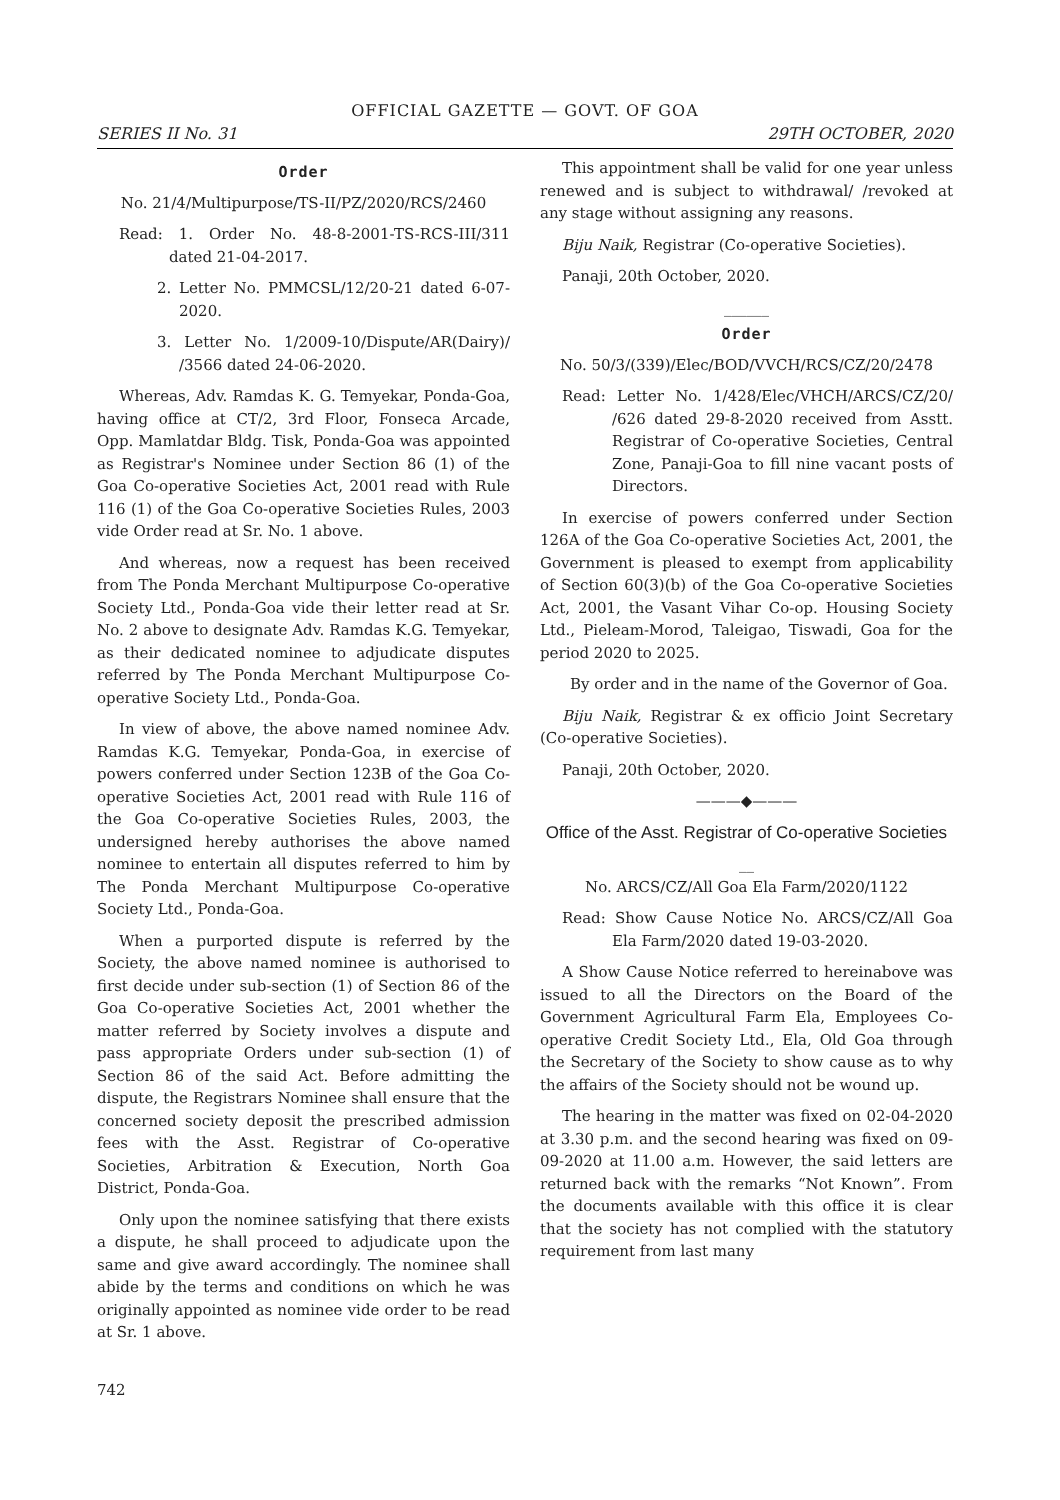OFFICIAL GAZETTE — GOVT. OF GOA
SERIES II No. 31 29TH OCTOBER, 2020
Order
No. 21/4/Multipurpose/TS-II/PZ/2020/RCS/2460
Read: 1. Order No. 48-8-2001-TS-RCS-III/311 dated 21-04-2017.
2. Letter No. PMMCSL/12/20-21 dated 6-07-2020.
3. Letter No. 1/2009-10/Dispute/AR(Dairy)/ /3566 dated 24-06-2020.
Whereas, Adv. Ramdas K. G. Temyekar, Ponda-Goa, having office at CT/2, 3rd Floor, Fonseca Arcade, Opp. Mamlatdar Bldg. Tisk, Ponda-Goa was appointed as Registrar's Nominee under Section 86 (1) of the Goa Co-operative Societies Act, 2001 read with Rule 116 (1) of the Goa Co-operative Societies Rules, 2003 vide Order read at Sr. No. 1 above.
And whereas, now a request has been received from The Ponda Merchant Multipurpose Co-operative Society Ltd., Ponda-Goa vide their letter read at Sr. No. 2 above to designate Adv. Ramdas K.G. Temyekar, as their dedicated nominee to adjudicate disputes referred by The Ponda Merchant Multipurpose Co-operative Society Ltd., Ponda-Goa.
In view of above, the above named nominee Adv. Ramdas K.G. Temyekar, Ponda-Goa, in exercise of powers conferred under Section 123B of the Goa Co-operative Societies Act, 2001 read with Rule 116 of the Goa Co-operative Societies Rules, 2003, the undersigned hereby authorises the above named nominee to entertain all disputes referred to him by The Ponda Merchant Multipurpose Co-operative Society Ltd., Ponda-Goa.
When a purported dispute is referred by the Society, the above named nominee is authorised to first decide under sub-section (1) of Section 86 of the Goa Co-operative Societies Act, 2001 whether the matter referred by Society involves a dispute and pass appropriate Orders under sub-section (1) of Section 86 of the said Act. Before admitting the dispute, the Registrars Nominee shall ensure that the concerned society deposit the prescribed admission fees with the Asst. Registrar of Co-operative Societies, Arbitration & Execution, North Goa District, Ponda-Goa.
Only upon the nominee satisfying that there exists a dispute, he shall proceed to adjudicate upon the same and give award accordingly. The nominee shall abide by the terms and conditions on which he was originally appointed as nominee vide order to be read at Sr. 1 above.
This appointment shall be valid for one year unless renewed and is subject to withdrawal/ /revoked at any stage without assigning any reasons.
Biju Naik, Registrar (Co-operative Societies).
Panaji, 20th October, 2020.
______
Order
No. 50/3/(339)/Elec/BOD/VVCH/RCS/CZ/20/2478
Read: Letter No. 1/428/Elec/VHCH/ARCS/CZ/20/ /626 dated 29-8-2020 received from Asstt. Registrar of Co-operative Societies, Central Zone, Panaji-Goa to fill nine vacant posts of Directors.
In exercise of powers conferred under Section 126A of the Goa Co-operative Societies Act, 2001, the Government is pleased to exempt from applicability of Section 60(3)(b) of the Goa Co-operative Societies Act, 2001, the Vasant Vihar Co-op. Housing Society Ltd., Pieleam-Morod, Taleigao, Tiswadi, Goa for the period 2020 to 2025.
By order and in the name of the Governor of Goa.
Biju Naik, Registrar & ex officio Joint Secretary (Co-operative Societies).
Panaji, 20th October, 2020.
———◆———
Office of the Asst. Registrar of Co-operative Societies
__
No. ARCS/CZ/All Goa Ela Farm/2020/1122
Read: Show Cause Notice No. ARCS/CZ/All Goa Ela Farm/2020 dated 19-03-2020.
A Show Cause Notice referred to hereinabove was issued to all the Directors on the Board of the Government Agricultural Farm Ela, Employees Co-operative Credit Society Ltd., Ela, Old Goa through the Secretary of the Society to show cause as to why the affairs of the Society should not be wound up.
The hearing in the matter was fixed on 02-04-2020 at 3.30 p.m. and the second hearing was fixed on 09-09-2020 at 11.00 a.m. However, the said letters are returned back with the remarks “Not Known”. From the documents available with this office it is clear that the society has not complied with the statutory requirement from last many
742